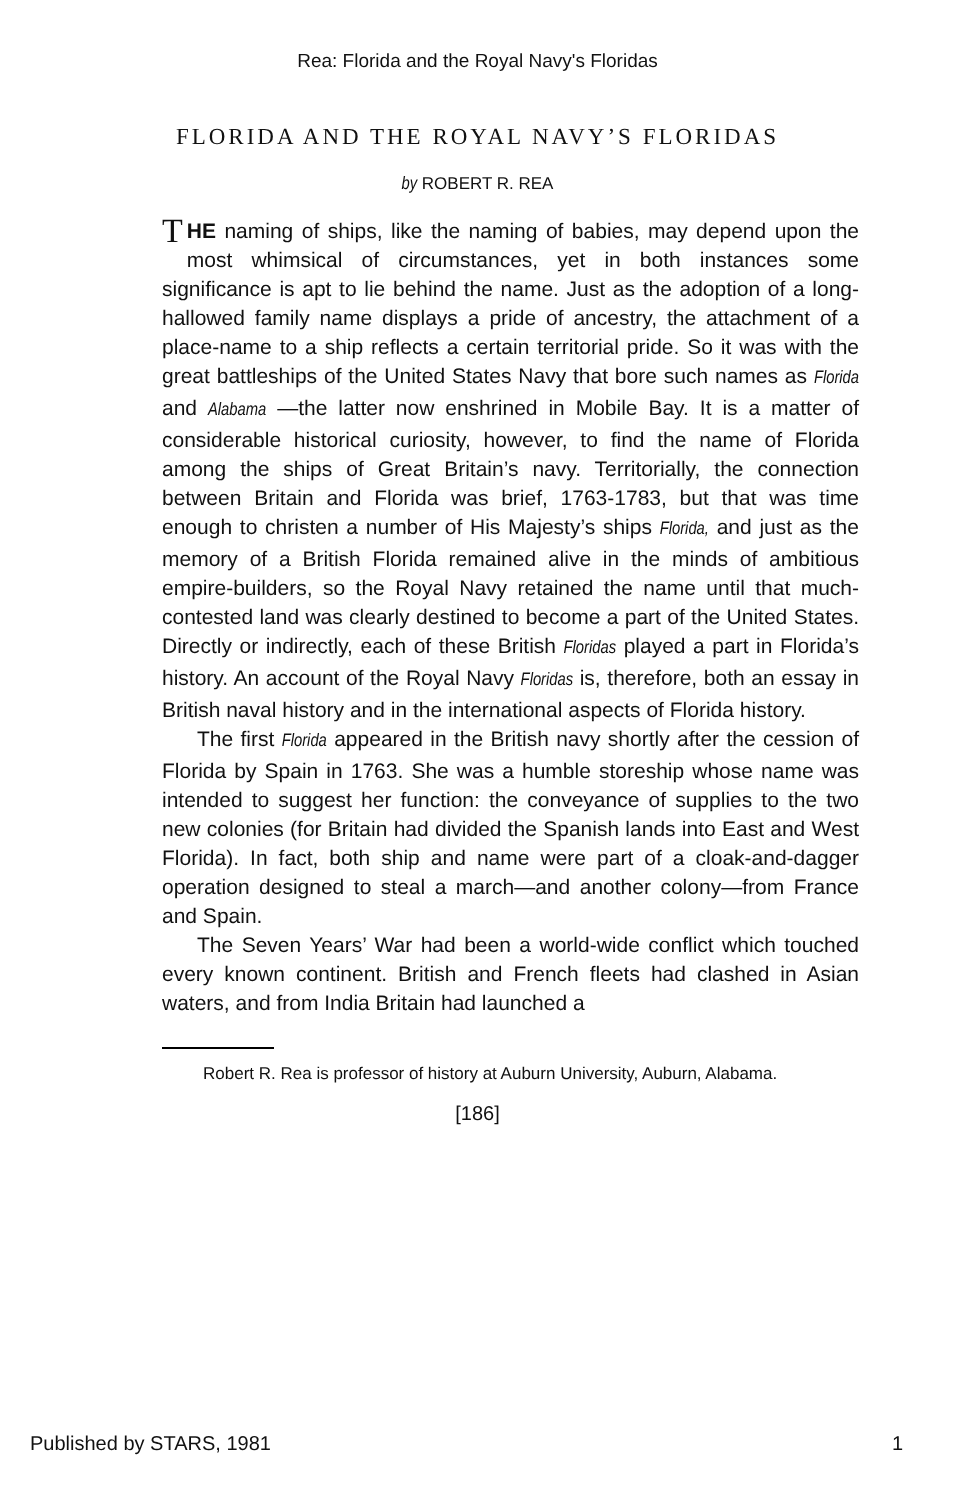Rea: Florida and the Royal Navy's Floridas
FLORIDA AND THE ROYAL NAVY’S FLORIDAS
by ROBERT R. REA
THE naming of ships, like the naming of babies, may depend upon the most whimsical of circumstances, yet in both instances some significance is apt to lie behind the name. Just as the adoption of a long-hallowed family name displays a pride of ancestry, the attachment of a place-name to a ship reflects a certain territorial pride. So it was with the great battleships of the United States Navy that bore such names as Florida and Alabama —the latter now enshrined in Mobile Bay. It is a matter of considerable historical curiosity, however, to find the name of Florida among the ships of Great Britain’s navy. Territorially, the connection between Britain and Florida was brief, 1763-1783, but that was time enough to christen a number of His Majesty’s ships Florida, and just as the memory of a British Florida remained alive in the minds of ambitious empire-builders, so the Royal Navy retained the name until that much-contested land was clearly destined to become a part of the United States. Directly or indirectly, each of these British Floridas played a part in Florida’s history. An account of the Royal Navy Floridas is, therefore, both an essay in British naval history and in the international aspects of Florida history.
The first Florida appeared in the British navy shortly after the cession of Florida by Spain in 1763. She was a humble storeship whose name was intended to suggest her function: the conveyance of supplies to the two new colonies (for Britain had divided the Spanish lands into East and West Florida). In fact, both ship and name were part of a cloak-and-dagger operation designed to steal a march—and another colony—from France and Spain.
The Seven Years’ War had been a world-wide conflict which touched every known continent. British and French fleets had clashed in Asian waters, and from India Britain had launched a
Robert R. Rea is professor of history at Auburn University, Auburn, Alabama.
[186]
Published by STARS, 1981 1